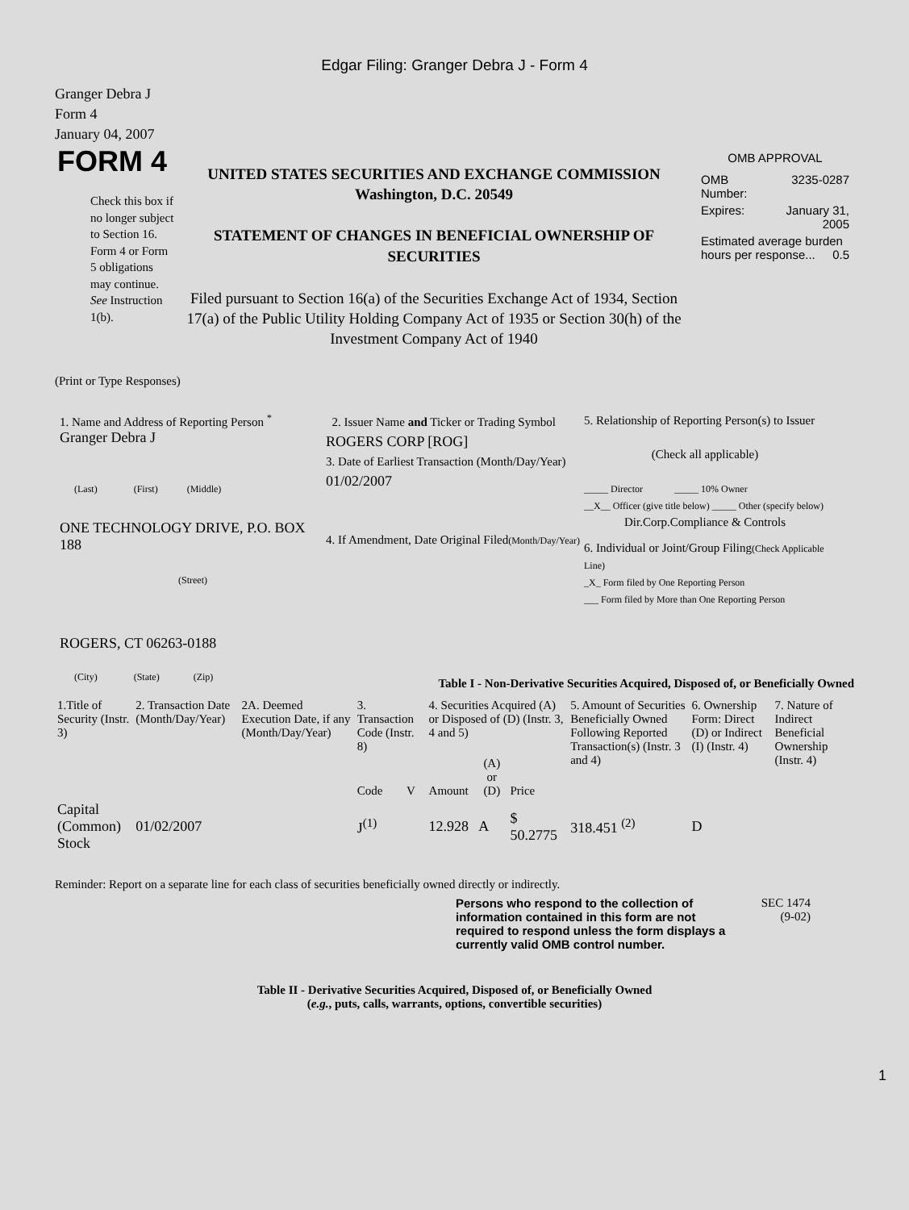Edgar Filing: Granger Debra J - Form 4
Granger Debra J
Form 4
January 04, 2007
FORM 4
Check this box if no longer subject to Section 16. Form 4 or Form 5 obligations may continue. See Instruction 1(b).
UNITED STATES SECURITIES AND EXCHANGE COMMISSION
Washington, D.C. 20549
STATEMENT OF CHANGES IN BENEFICIAL OWNERSHIP OF SECURITIES
Filed pursuant to Section 16(a) of the Securities Exchange Act of 1934, Section 17(a) of the Public Utility Holding Company Act of 1935 or Section 30(h) of the Investment Company Act of 1940
OMB APPROVAL
| OMB Number: | 3235-0287 |
| Expires: | January 31, 2005 |
| Estimated average burden hours per response... 0.5 | |
(Print or Type Responses)
1. Name and Address of Reporting Person <sup>*</sup>
Granger Debra J
(Last) (First) (Middle)
ONE TECHNOLOGY DRIVE, P.O. BOX 188
(Street)
ROGERS, CT 06263-0188
(City) (State) (Zip)
2. Issuer Name and Ticker or Trading Symbol
ROGERS CORP [ROG]
3. Date of Earliest Transaction (Month/Day/Year)
01/02/2007
4. If Amendment, Date Original Filed(Month/Day/Year)
5. Relationship of Reporting Person(s) to Issuer
(Check all applicable)
_____ Director _____ 10% Owner
__X__ Officer (give title below) _____ Other (specify below)
Dir.Corp.Compliance & Controls
6. Individual or Joint/Group Filing(Check Applicable Line)
_X_ Form filed by One Reporting Person
___ Form filed by More than One Reporting Person
Table I - Non-Derivative Securities Acquired, Disposed of, or Beneficially Owned
| 1.Title of Security (Instr. 3) | 2. Transaction Date (Month/Day/Year) | 2A. Deemed Execution Date, if any (Month/Day/Year) | 3. Transaction Code (Instr. 8) | | 4. Securities Acquired (A) or Disposed of (D) (Instr. 3, 4 and 5) | | | 5. Amount of Securities Beneficially Owned Following Reported Transaction(s) (Instr. 3 and 4) | 6. Ownership Form: Direct (D) or Indirect (I) (Instr. 4) | 7. Nature of Indirect Beneficial Ownership (Instr. 4) |
| --- | --- | --- | --- | --- | --- | --- | --- | --- | --- | --- |
| | | | Code | V | Amount | (A) or (D) | Price | | | |
| Capital (Common) Stock | 01/02/2007 | | J<sup>(1)</sup> | | 12.928 | A | $ 50.2775 | 318.451 <sup>(2)</sup> | D | |
Reminder: Report on a separate line for each class of securities beneficially owned directly or indirectly.
Persons who respond to the collection of information contained in this form are not required to respond unless the form displays a currently valid OMB control number.
SEC 1474 (9-02)
Table II - Derivative Securities Acquired, Disposed of, or Beneficially Owned
(e.g., puts, calls, warrants, options, convertible securities)
1